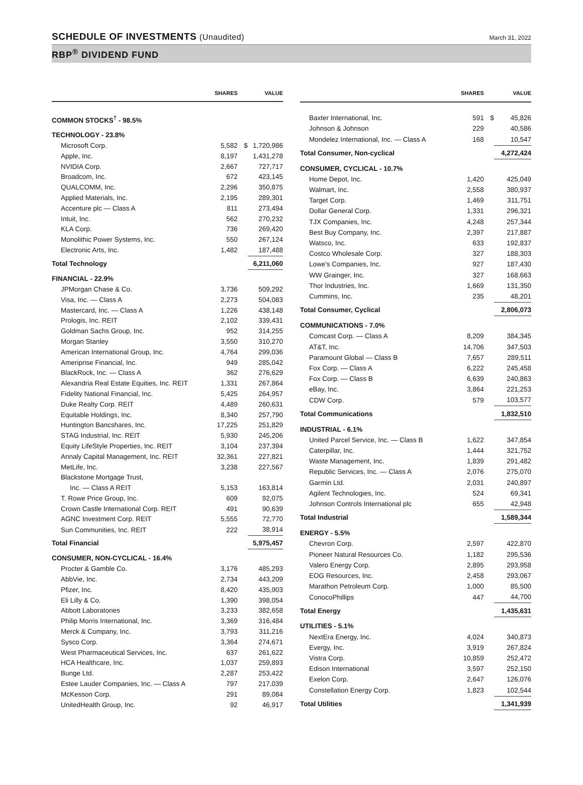SCHEDULE OF INVESTMENTS (Unaudited)
March 31, 2022
RBP<sup>®</sup> DIVIDEND FUND
| | SHARES | | VALUE |
| --- | --- | --- | --- |
| COMMON STOCKS<sup>†</sup> - 98.5% | | | |
| TECHNOLOGY - 23.8% | | | |
| Microsoft Corp. | 5,582 | $ | 1,720,986 |
| Apple, Inc. | 8,197 | | 1,431,278 |
| NVIDIA Corp. | 2,667 | | 727,717 |
| Broadcom, Inc. | 672 | | 423,145 |
| QUALCOMM, Inc. | 2,296 | | 350,875 |
| Applied Materials, Inc. | 2,195 | | 289,301 |
| Accenture plc — Class A | 811 | | 273,494 |
| Intuit, Inc. | 562 | | 270,232 |
| KLA Corp. | 736 | | 269,420 |
| Monolithic Power Systems, Inc. | 550 | | 267,124 |
| Electronic Arts, Inc. | 1,482 | | 187,488 |
| Total Technology | | | 6,211,060 |
| FINANCIAL - 22.9% | | | |
| JPMorgan Chase & Co. | 3,736 | | 509,292 |
| Visa, Inc. — Class A | 2,273 | | 504,083 |
| Mastercard, Inc. — Class A | 1,226 | | 438,148 |
| Prologis, Inc. REIT | 2,102 | | 339,431 |
| Goldman Sachs Group, Inc. | 952 | | 314,255 |
| Morgan Stanley | 3,550 | | 310,270 |
| American International Group, Inc. | 4,764 | | 299,036 |
| Ameriprise Financial, Inc. | 949 | | 285,042 |
| BlackRock, Inc. — Class A | 362 | | 276,629 |
| Alexandria Real Estate Equities, Inc. REIT | 1,331 | | 267,864 |
| Fidelity National Financial, Inc. | 5,425 | | 264,957 |
| Duke Realty Corp. REIT | 4,489 | | 260,631 |
| Equitable Holdings, Inc. | 8,340 | | 257,790 |
| Huntington Bancshares, Inc. | 17,225 | | 251,829 |
| STAG Industrial, Inc. REIT | 5,930 | | 245,206 |
| Equity LifeStyle Properties, Inc. REIT | 3,104 | | 237,394 |
| Annaly Capital Management, Inc. REIT | 32,361 | | 227,821 |
| MetLife, Inc. | 3,238 | | 227,567 |
| Blackstone Mortgage Trust, | | | |
| Inc. — Class A REIT | 5,153 | | 163,814 |
| T. Rowe Price Group, Inc. | 609 | | 92,075 |
| Crown Castle International Corp. REIT | 491 | | 90,639 |
| AGNC Investment Corp. REIT | 5,555 | | 72,770 |
| Sun Communities, Inc. REIT | 222 | | 38,914 |
| Total Financial | | | 5,975,457 |
| CONSUMER, NON-CYCLICAL - 16.4% | | | |
| Procter & Gamble Co. | 3,176 | | 485,293 |
| AbbVie, Inc. | 2,734 | | 443,209 |
| Pfizer, Inc. | 8,420 | | 435,903 |
| Eli Lilly & Co. | 1,390 | | 398,054 |
| Abbott Laboratories | 3,233 | | 382,658 |
| Philip Morris International, Inc. | 3,369 | | 316,484 |
| Merck & Company, Inc. | 3,793 | | 311,216 |
| Sysco Corp. | 3,364 | | 274,671 |
| West Pharmaceutical Services, Inc. | 637 | | 261,622 |
| HCA Healthcare, Inc. | 1,037 | | 259,893 |
| Bunge Ltd. | 2,287 | | 253,422 |
| Estee Lauder Companies, Inc. — Class A | 797 | | 217,039 |
| McKesson Corp. | 291 | | 89,084 |
| UnitedHealth Group, Inc. | 92 | | 46,917 |
| | SHARES | | VALUE |
| --- | --- | --- | --- |
| Baxter International, Inc. | 591 | $ | 45,826 |
| Johnson & Johnson | 229 | | 40,586 |
| Mondelez International, Inc. — Class A | 168 | | 10,547 |
| Total Consumer, Non-cyclical | | | 4,272,424 |
| CONSUMER, CYCLICAL - 10.7% | | | |
| Home Depot, Inc. | 1,420 | | 425,049 |
| Walmart, Inc. | 2,558 | | 380,937 |
| Target Corp. | 1,469 | | 311,751 |
| Dollar General Corp. | 1,331 | | 296,321 |
| TJX Companies, Inc. | 4,248 | | 257,344 |
| Best Buy Company, Inc. | 2,397 | | 217,887 |
| Watsco, Inc. | 633 | | 192,837 |
| Costco Wholesale Corp. | 327 | | 188,303 |
| Lowe's Companies, Inc. | 927 | | 187,430 |
| WW Grainger, Inc. | 327 | | 168,663 |
| Thor Industries, Inc. | 1,669 | | 131,350 |
| Cummins, Inc. | 235 | | 48,201 |
| Total Consumer, Cyclical | | | 2,806,073 |
| COMMUNICATIONS - 7.0% | | | |
| Comcast Corp. — Class A | 8,209 | | 384,345 |
| AT&T, Inc. | 14,706 | | 347,503 |
| Paramount Global — Class B | 7,657 | | 289,511 |
| Fox Corp. — Class A | 6,222 | | 245,458 |
| Fox Corp. — Class B | 6,639 | | 240,863 |
| eBay, Inc. | 3,864 | | 221,253 |
| CDW Corp. | 579 | | 103,577 |
| Total Communications | | | 1,832,510 |
| INDUSTRIAL - 6.1% | | | |
| United Parcel Service, Inc. — Class B | 1,622 | | 347,854 |
| Caterpillar, Inc. | 1,444 | | 321,752 |
| Waste Management, Inc. | 1,839 | | 291,482 |
| Republic Services, Inc. — Class A | 2,076 | | 275,070 |
| Garmin Ltd. | 2,031 | | 240,897 |
| Agilent Technologies, Inc. | 524 | | 69,341 |
| Johnson Controls International plc | 655 | | 42,948 |
| Total Industrial | | | 1,589,344 |
| ENERGY - 5.5% | | | |
| Chevron Corp. | 2,597 | | 422,870 |
| Pioneer Natural Resources Co. | 1,182 | | 295,536 |
| Valero Energy Corp. | 2,895 | | 293,958 |
| EOG Resources, Inc. | 2,458 | | 293,067 |
| Marathon Petroleum Corp. | 1,000 | | 85,500 |
| ConocoPhillips | 447 | | 44,700 |
| Total Energy | | | 1,435,631 |
| UTILITIES - 5.1% | | | |
| NextEra Energy, Inc. | 4,024 | | 340,873 |
| Evergy, Inc. | 3,919 | | 267,824 |
| Vistra Corp. | 10,859 | | 252,472 |
| Edison International | 3,597 | | 252,150 |
| Exelon Corp. | 2,647 | | 126,076 |
| Constellation Energy Corp. | 1,823 | | 102,544 |
| Total Utilities | | | 1,341,939 |